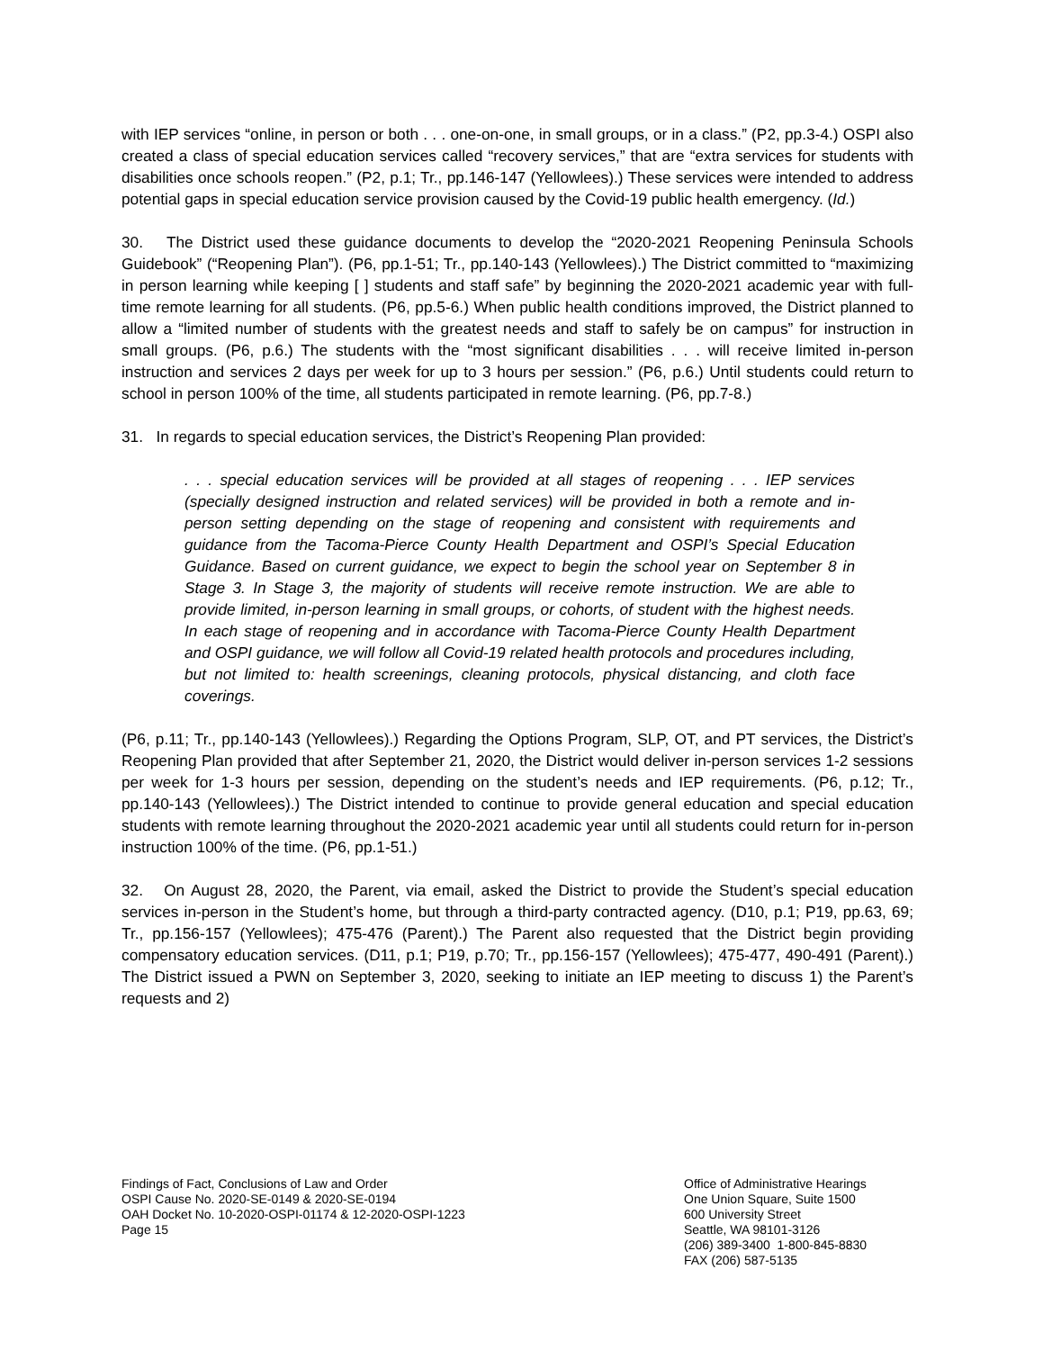with IEP services “online, in person or both . . . one-on-one, in small groups, or in a class.” (P2, pp.3-4.) OSPI also created a class of special education services called “recovery services,” that are “extra services for students with disabilities once schools reopen.” (P2, p.1; Tr., pp.146-147 (Yellowlees).) These services were intended to address potential gaps in special education service provision caused by the Covid-19 public health emergency. (Id.)
30. The District used these guidance documents to develop the “2020-2021 Reopening Peninsula Schools Guidebook” (“Reopening Plan”). (P6, pp.1-51; Tr., pp.140-143 (Yellowlees).) The District committed to “maximizing in person learning while keeping [ ] students and staff safe” by beginning the 2020-2021 academic year with full-time remote learning for all students. (P6, pp.5-6.) When public health conditions improved, the District planned to allow a “limited number of students with the greatest needs and staff to safely be on campus” for instruction in small groups. (P6, p.6.) The students with the “most significant disabilities . . . will receive limited in-person instruction and services 2 days per week for up to 3 hours per session.” (P6, p.6.) Until students could return to school in person 100% of the time, all students participated in remote learning. (P6, pp.7-8.)
31. In regards to special education services, the District’s Reopening Plan provided:
. . . special education services will be provided at all stages of reopening . . . IEP services (specially designed instruction and related services) will be provided in both a remote and in-person setting depending on the stage of reopening and consistent with requirements and guidance from the Tacoma-Pierce County Health Department and OSPI’s Special Education Guidance. Based on current guidance, we expect to begin the school year on September 8 in Stage 3. In Stage 3, the majority of students will receive remote instruction. We are able to provide limited, in-person learning in small groups, or cohorts, of student with the highest needs. In each stage of reopening and in accordance with Tacoma-Pierce County Health Department and OSPI guidance, we will follow all Covid-19 related health protocols and procedures including, but not limited to: health screenings, cleaning protocols, physical distancing, and cloth face coverings.
(P6, p.11; Tr., pp.140-143 (Yellowlees).) Regarding the Options Program, SLP, OT, and PT services, the District’s Reopening Plan provided that after September 21, 2020, the District would deliver in-person services 1-2 sessions per week for 1-3 hours per session, depending on the student’s needs and IEP requirements. (P6, p.12; Tr., pp.140-143 (Yellowlees).) The District intended to continue to provide general education and special education students with remote learning throughout the 2020-2021 academic year until all students could return for in-person instruction 100% of the time. (P6, pp.1-51.)
32. On August 28, 2020, the Parent, via email, asked the District to provide the Student’s special education services in-person in the Student’s home, but through a third-party contracted agency. (D10, p.1; P19, pp.63, 69; Tr., pp.156-157 (Yellowlees); 475-476 (Parent).) The Parent also requested that the District begin providing compensatory education services. (D11, p.1; P19, p.70; Tr., pp.156-157 (Yellowlees); 475-477, 490-491 (Parent).) The District issued a PWN on September 3, 2020, seeking to initiate an IEP meeting to discuss 1) the Parent’s requests and 2)
Findings of Fact, Conclusions of Law and Order
OSPI Cause No. 2020-SE-0149 & 2020-SE-0194
OAH Docket No. 10-2020-OSPI-01174 & 12-2020-OSPI-1223
Page 15
Office of Administrative Hearings
One Union Square, Suite 1500
600 University Street
Seattle, WA 98101-3126
(206) 389-3400 1-800-845-8830
FAX (206) 587-5135